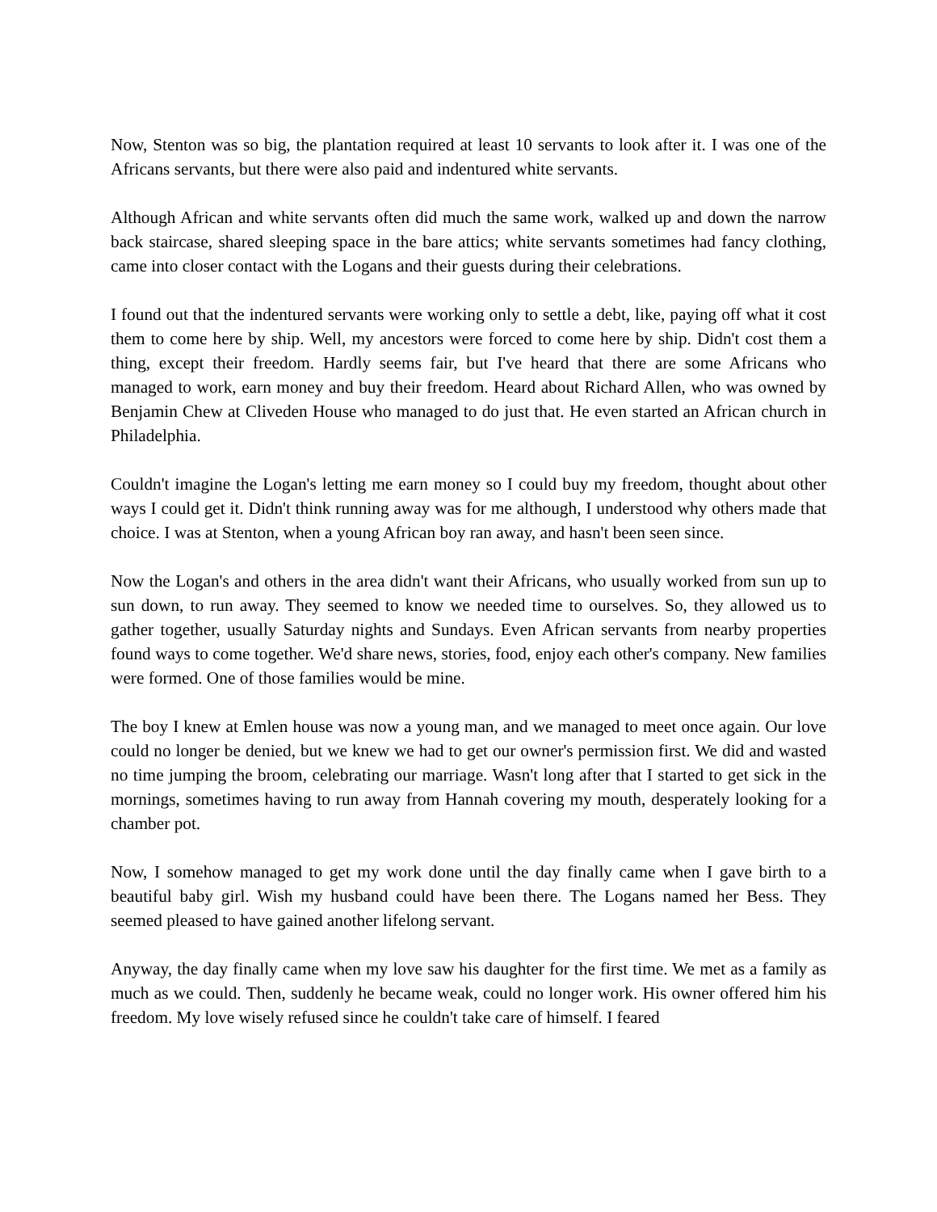Now, Stenton was so big, the plantation required at least 10 servants to look after it. I was one of the Africans servants, but there were also paid and indentured white servants.
Although African and white servants often did much the same work, walked up and down the narrow back staircase, shared sleeping space in the bare attics; white servants sometimes had fancy clothing, came into closer contact with the Logans and their guests during their celebrations.
I found out that the indentured servants were working only to settle a debt, like, paying off what it cost them to come here by ship. Well, my ancestors were forced to come here by ship. Didn't cost them a thing, except their freedom. Hardly seems fair, but I've heard that there are some Africans who managed to work, earn money and buy their freedom. Heard about Richard Allen, who was owned by Benjamin Chew at Cliveden House who managed to do just that. He even started an African church in Philadelphia.
Couldn't imagine the Logan's letting me earn money so I could buy my freedom, thought about other ways I could get it. Didn't think running away was for me although, I understood why others made that choice. I was at Stenton, when a young African boy ran away, and hasn't been seen since.
Now the Logan's and others in the area didn't want their Africans, who usually worked from sun up to sun down, to run away. They seemed to know we needed time to ourselves. So, they allowed us to gather together, usually Saturday nights and Sundays. Even African servants from nearby properties found ways to come together. We'd share news, stories, food, enjoy each other's company. New families were formed. One of those families would be mine.
The boy I knew at Emlen house was now a young man, and we managed to meet once again. Our love could no longer be denied, but we knew we had to get our owner's permission first. We did and wasted no time jumping the broom, celebrating our marriage. Wasn't long after that I started to get sick in the mornings, sometimes having to run away from Hannah covering my mouth, desperately looking for a chamber pot.
Now, I somehow managed to get my work done until the day finally came when I gave birth to a beautiful baby girl. Wish my husband could have been there. The Logans named her Bess. They seemed pleased to have gained another lifelong servant.
Anyway, the day finally came when my love saw his daughter for the first time. We met as a family as much as we could. Then, suddenly he became weak, could no longer work. His owner offered him his freedom. My love wisely refused since he couldn't take care of himself. I feared